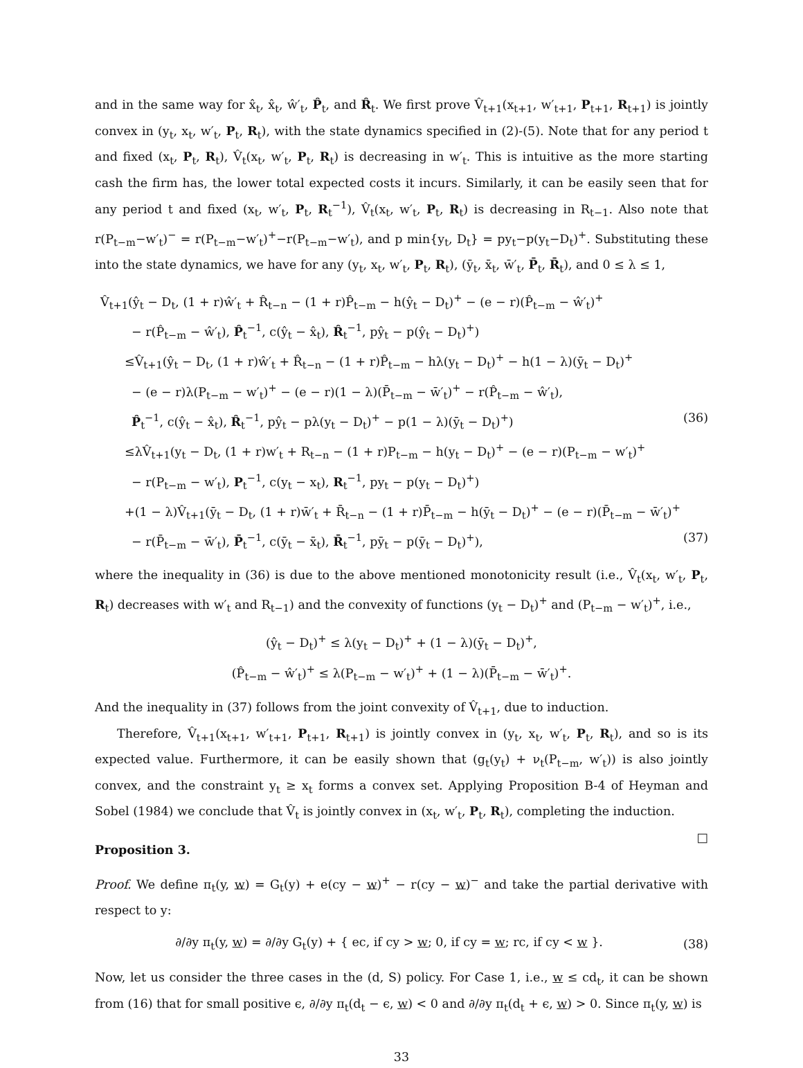and in the same way for x̂<sub>t</sub>, x̂<sub>t</sub>, ŵ′<sub>t</sub>, P̂<sub>t</sub>, and R̂<sub>t</sub>. We first prove V̂<sub>t+1</sub>(x<sub>t+1</sub>, w′<sub>t+1</sub>, P<sub>t+1</sub>, R<sub>t+1</sub>) is jointly convex in (y<sub>t</sub>, x<sub>t</sub>, w′<sub>t</sub>, P<sub>t</sub>, R<sub>t</sub>), with the state dynamics specified in (2)-(5). Note that for any period t and fixed (x<sub>t</sub>, P<sub>t</sub>, R<sub>t</sub>), V̂<sub>t</sub>(x<sub>t</sub>, w′<sub>t</sub>, P<sub>t</sub>, R<sub>t</sub>) is decreasing in w′<sub>t</sub>. This is intuitive as the more starting cash the firm has, the lower total expected costs it incurs. Similarly, it can be easily seen that for any period t and fixed (x<sub>t</sub>, w′<sub>t</sub>, P<sub>t</sub>, R<sub>t</sub><sup>−1</sup>), V̂<sub>t</sub>(x<sub>t</sub>, w′<sub>t</sub>, P<sub>t</sub>, R<sub>t</sub>) is decreasing in R<sub>t−1</sub>. Also note that r(P<sub>t−m</sub>−w′<sub>t</sub>)<sup>−</sup> = r(P<sub>t−m</sub>−w′<sub>t</sub>)<sup>+</sup>−r(P<sub>t−m</sub>−w′<sub>t</sub>), and p min{y<sub>t</sub>, D<sub>t</sub>} = py<sub>t</sub>−p(y<sub>t</sub>−D<sub>t</sub>)<sup>+</sup>. Substituting these into the state dynamics, we have for any (y<sub>t</sub>, x<sub>t</sub>, w′<sub>t</sub>, P<sub>t</sub>, R<sub>t</sub>), (ȳ<sub>t</sub>, x̄<sub>t</sub>, w̄′<sub>t</sub>, P̄<sub>t</sub>, R̄<sub>t</sub>), and 0 ≤ λ ≤ 1,
V̂<sub>t+1</sub>(ŷ<sub>t</sub> − D<sub>t</sub>, (1 + r)ŵ′<sub>t</sub> + R̂<sub>t−n</sub> − (1 + r)P̂<sub>t−m</sub> − h(ŷ<sub>t</sub> − D<sub>t</sub>)<sup>+</sup> − (e − r)(P̂<sub>t−m</sub> − ŵ′<sub>t</sub>)<sup>+</sup>
− r(P̂<sub>t−m</sub> − ŵ′<sub>t</sub>), P̂<sub>t</sub><sup>−1</sup>, c(ŷ<sub>t</sub> − x̂<sub>t</sub>), R̂<sub>t</sub><sup>−1</sup>, pŷ<sub>t</sub> − p(ŷ<sub>t</sub> − D<sub>t</sub>)<sup>+</sup>)
≤V̂<sub>t+1</sub>(ŷ<sub>t</sub> − D<sub>t</sub>, (1 + r)ŵ′<sub>t</sub> + R̂<sub>t−n</sub> − (1 + r)P̂<sub>t−m</sub> − hλ(y<sub>t</sub> − D<sub>t</sub>)<sup>+</sup> − h(1 − λ)(ȳ<sub>t</sub> − D<sub>t</sub>)<sup>+</sup>
− (e − r)λ(P<sub>t−m</sub> − w′<sub>t</sub>)<sup>+</sup> − (e − r)(1 − λ)(P̄<sub>t−m</sub> − w̄′<sub>t</sub>)<sup>+</sup> − r(P̂<sub>t−m</sub> − ŵ′<sub>t</sub>),
P̂<sub>t</sub><sup>−1</sup>, c(ŷ<sub>t</sub> − x̂<sub>t</sub>), R̂<sub>t</sub><sup>−1</sup>, pŷ<sub>t</sub> − pλ(y<sub>t</sub> − D<sub>t</sub>)<sup>+</sup> − p(1 − λ)(ȳ<sub>t</sub> − D<sub>t</sub>)<sup>+</sup>) (36)
≤λV̂<sub>t+1</sub>(y<sub>t</sub> − D<sub>t</sub>, (1 + r)w′<sub>t</sub> + R<sub>t−n</sub> − (1 + r)P<sub>t−m</sub> − h(y<sub>t</sub> − D<sub>t</sub>)<sup>+</sup> − (e − r)(P<sub>t−m</sub> − w′<sub>t</sub>)<sup>+</sup>
− r(P<sub>t−m</sub> − w′<sub>t</sub>), P<sub>t</sub><sup>−1</sup>, c(y<sub>t</sub> − x<sub>t</sub>), R<sub>t</sub><sup>−1</sup>, py<sub>t</sub> − p(y<sub>t</sub> − D<sub>t</sub>)<sup>+</sup>)
+(1 − λ)V̂<sub>t+1</sub>(ȳ<sub>t</sub> − D<sub>t</sub>, (1 + r)w̄′<sub>t</sub> + R̄<sub>t−n</sub> − (1 + r)P̄<sub>t−m</sub> − h(ȳ<sub>t</sub> − D<sub>t</sub>)<sup>+</sup> − (e − r)(P̄<sub>t−m</sub> − w̄′<sub>t</sub>)<sup>+</sup>
− r(P̄<sub>t−m</sub> − w̄′<sub>t</sub>), P̄<sub>t</sub><sup>−1</sup>, c(ȳ<sub>t</sub> − x̄<sub>t</sub>), R̄<sub>t</sub><sup>−1</sup>, pȳ<sub>t</sub> − p(ȳ<sub>t</sub> − D<sub>t</sub>)<sup>+</sup>), (37)
where the inequality in (36) is due to the above mentioned monotonicity result (i.e., V̂<sub>t</sub>(x<sub>t</sub>, w′<sub>t</sub>, P<sub>t</sub>, R<sub>t</sub>) decreases with w′<sub>t</sub> and R<sub>t−1</sub>) and the convexity of functions (y<sub>t</sub> − D<sub>t</sub>)<sup>+</sup> and (P<sub>t−m</sub> − w′<sub>t</sub>)<sup>+</sup>, i.e.,
(ŷ<sub>t</sub> − D<sub>t</sub>)<sup>+</sup> ≤ λ(y<sub>t</sub> − D<sub>t</sub>)<sup>+</sup> + (1 − λ)(ȳ<sub>t</sub> − D<sub>t</sub>)<sup>+</sup>,
(P̂<sub>t−m</sub> − ŵ′<sub>t</sub>)<sup>+</sup> ≤ λ(P<sub>t−m</sub> − w′<sub>t</sub>)<sup>+</sup> + (1 − λ)(P̄<sub>t−m</sub> − w̄′<sub>t</sub>)<sup>+</sup>.
And the inequality in (37) follows from the joint convexity of V̂<sub>t+1</sub>, due to induction.
Therefore, V̂<sub>t+1</sub>(x<sub>t+1</sub>, w′<sub>t+1</sub>, P<sub>t+1</sub>, R<sub>t+1</sub>) is jointly convex in (y<sub>t</sub>, x<sub>t</sub>, w′<sub>t</sub>, P<sub>t</sub>, R<sub>t</sub>), and so is its expected value. Furthermore, it can be easily shown that (g<sub>t</sub>(y<sub>t</sub>) + ν<sub>t</sub>(P<sub>t−m</sub>, w′<sub>t</sub>)) is also jointly convex, and the constraint y<sub>t</sub> ≥ x<sub>t</sub> forms a convex set. Applying Proposition B-4 of Heyman and Sobel (1984) we conclude that V̂<sub>t</sub> is jointly convex in (x<sub>t</sub>, w′<sub>t</sub>, P<sub>t</sub>, R<sub>t</sub>), completing the induction. □
Proposition 3.
Proof. We define π<sub>t</sub>(y, w) = G<sub>t</sub>(y) + e(cy − w)<sup>+</sup> − r(cy − w)<sup>−</sup> and take the partial derivative with respect to y:
∂/∂y π<sub>t</sub>(y, w) = ∂/∂y G<sub>t</sub>(y) + { ec, if cy > w; 0, if cy = w; rc, if cy < w }. (38)
Now, let us consider the three cases in the (d, S) policy. For Case 1, i.e., w ≤ cd<sub>t</sub>, it can be shown from (16) that for small positive ϵ, ∂/∂y π<sub>t</sub>(d<sub>t</sub> − ϵ, w) < 0 and ∂/∂y π<sub>t</sub>(d<sub>t</sub> + ϵ, w) > 0. Since π<sub>t</sub>(y, w) is
33